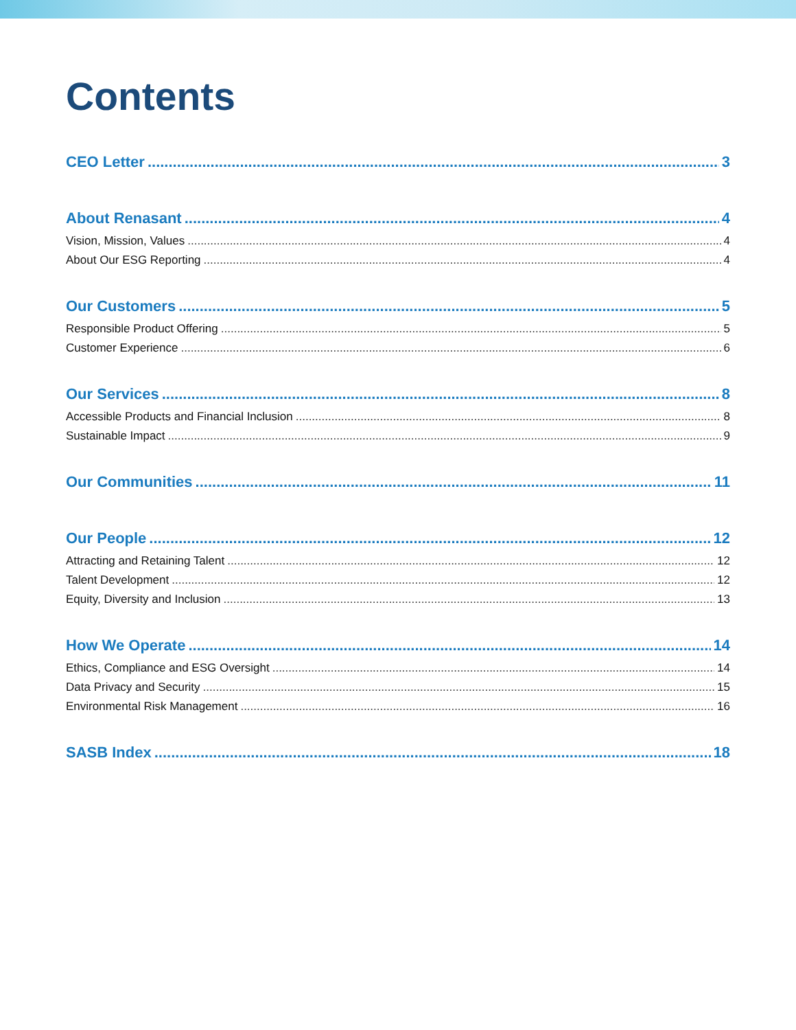Contents
CEO Letter 3
About Renasant 4
Vision, Mission, Values 4
About Our ESG Reporting 4
Our Customers 5
Responsible Product Offering 5
Customer Experience 6
Our Services 8
Accessible Products and Financial Inclusion 8
Sustainable Impact 9
Our Communities 11
Our People 12
Attracting and Retaining Talent 12
Talent Development 12
Equity, Diversity and Inclusion 13
How We Operate 14
Ethics, Compliance and ESG Oversight 14
Data Privacy and Security 15
Environmental Risk Management 16
SASB Index 18